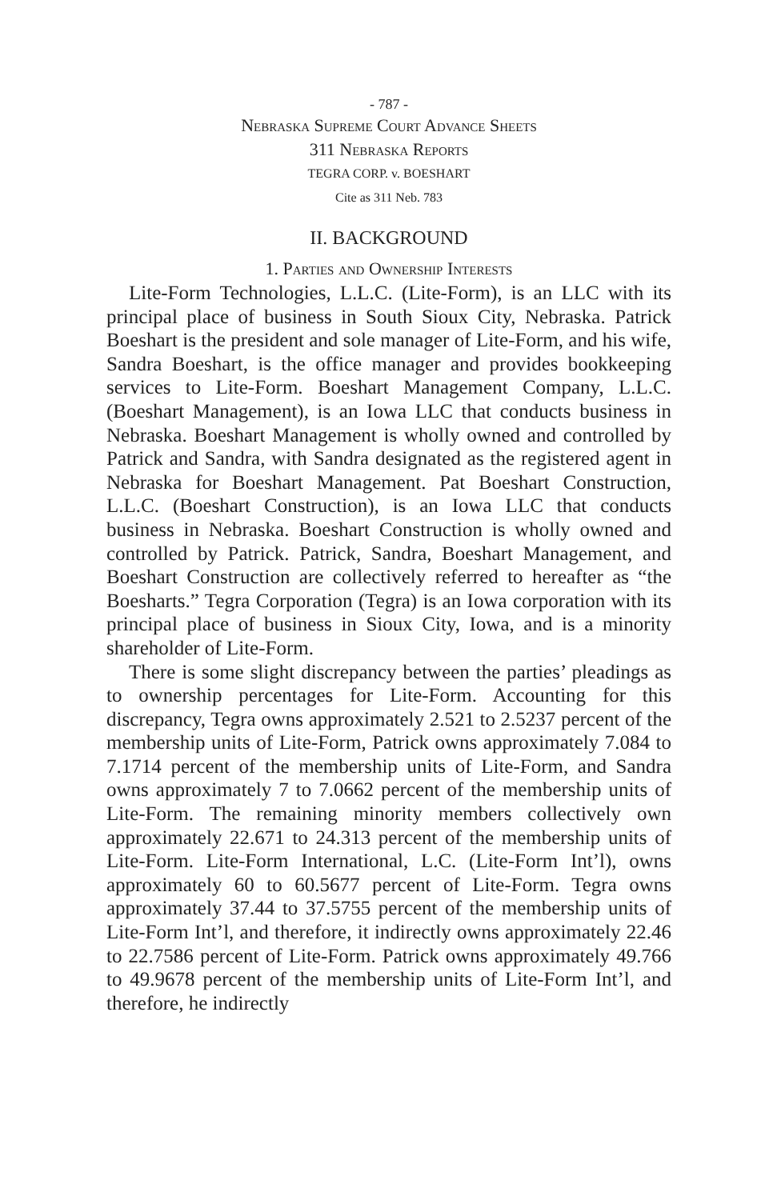- 787 -
Nebraska Supreme Court Advance Sheets
311 Nebraska Reports
TEGRA CORP. v. BOESHART
Cite as 311 Neb. 783
II. BACKGROUND
1. Parties and Ownership Interests
Lite-Form Technologies, L.L.C. (Lite-Form), is an LLC with its principal place of business in South Sioux City, Nebraska. Patrick Boeshart is the president and sole manager of Lite-Form, and his wife, Sandra Boeshart, is the office manager and provides bookkeeping services to Lite-Form. Boeshart Management Company, L.L.C. (Boeshart Management), is an Iowa LLC that conducts business in Nebraska. Boeshart Management is wholly owned and controlled by Patrick and Sandra, with Sandra designated as the registered agent in Nebraska for Boeshart Management. Pat Boeshart Construction, L.L.C. (Boeshart Construction), is an Iowa LLC that conducts business in Nebraska. Boeshart Construction is wholly owned and controlled by Patrick. Patrick, Sandra, Boeshart Management, and Boeshart Construction are collectively referred to hereafter as “the Boesharts.” Tegra Corporation (Tegra) is an Iowa corporation with its principal place of business in Sioux City, Iowa, and is a minority shareholder of Lite-Form.
There is some slight discrepancy between the parties’ pleadings as to ownership percentages for Lite-Form. Accounting for this discrepancy, Tegra owns approximately 2.521 to 2.5237 percent of the membership units of Lite-Form, Patrick owns approximately 7.084 to 7.1714 percent of the membership units of Lite-Form, and Sandra owns approximately 7 to 7.0662 percent of the membership units of Lite-Form. The remaining minority members collectively own approximately 22.671 to 24.313 percent of the membership units of Lite-Form. Lite-Form International, L.C. (Lite-Form Int’l), owns approximately 60 to 60.5677 percent of Lite-Form. Tegra owns approximately 37.44 to 37.5755 percent of the membership units of Lite-Form Int’l, and therefore, it indirectly owns approximately 22.46 to 22.7586 percent of Lite-Form. Patrick owns approximately 49.766 to 49.9678 percent of the membership units of Lite-Form Int’l, and therefore, he indirectly